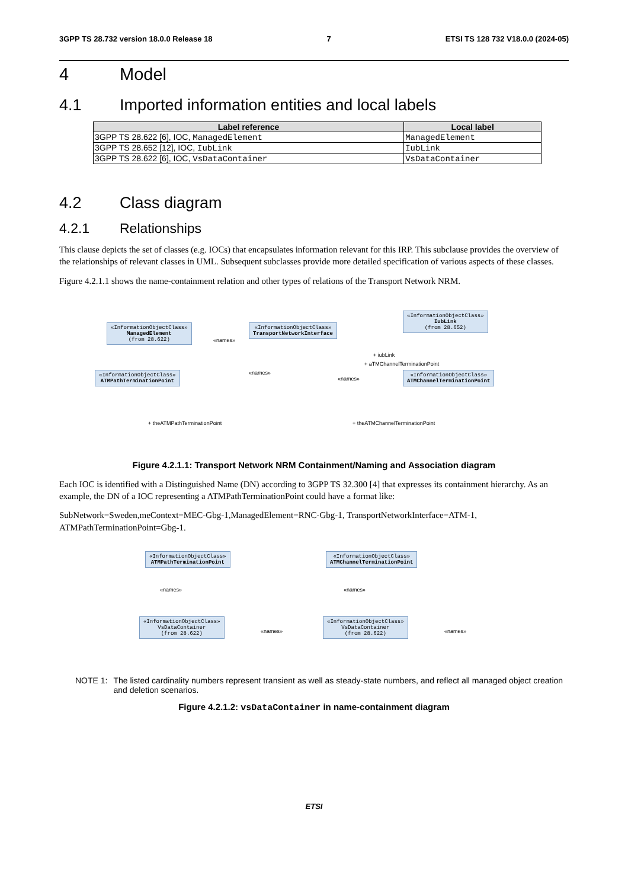3GPP TS 28.732 version 18.0.0 Release 18 7 ETSI TS 128 732 V18.0.0 (2024-05)
4 Model
4.1 Imported information entities and local labels
| Label reference | Local label |
| --- | --- |
| 3GPP TS 28.622 [6], IOC, ManagedElement | ManagedElement |
| 3GPP TS 28.652 [12], IOC, IubLink | IubLink |
| 3GPP TS 28.622 [6], IOC, VsDataContainer | VsDataContainer |
4.2 Class diagram
4.2.1 Relationships
This clause depicts the set of classes (e.g. IOCs) that encapsulates information relevant for this IRP. This subclause provides the overview of the relationships of relevant classes in UML. Subsequent subclasses provide more detailed specification of various aspects of these classes.
Figure 4.2.1.1 shows the name-containment relation and other types of relations of the Transport Network NRM.
«InformationObjectClass»
ManagedElement
(from 28.622)
«InformationObjectClass»
TransportNetworkInterface
«InformationObjectClass»
IubLink
(from 28.652)
«InformationObjectClass»
ATMPathTerminationPoint
«InformationObjectClass»
ATMChannelTerminationPoint
«names»
«names»
«names»
+ iubLink
+ aTMChannelTerminationPoint
+ theATMPathTerminationPoint + theATMChannelTerminationPoint
Figure 4.2.1.1: Transport Network NRM Containment/Naming and Association diagram
Each IOC is identified with a Distinguished Name (DN) according to 3GPP TS 32.300 [4] that expresses its containment hierarchy. As an example, the DN of a IOC representing a ATMPathTerminationPoint could have a format like:
SubNetwork=Sweden,meContext=MEC-Gbg-1,ManagedElement=RNC-Gbg-1, TransportNetworkInterface=ATM-1, ATMPathTerminationPoint=Gbg-1.
«InformationObjectClass»
ATMPathTerminationPoint
«InformationObjectClass»
ATMChannelTerminationPoint
«names» «names»
«InformationObjectClass»
VsDataContainer
(from 28.622)
«InformationObjectClass»
VsDataContainer
(from 28.622)
«names» «names»
NOTE 1: The listed cardinality numbers represent transient as well as steady-state numbers, and reflect all managed object creation and deletion scenarios.
Figure 4.2.1.2: vsDataContainer in name-containment diagram
ETSI